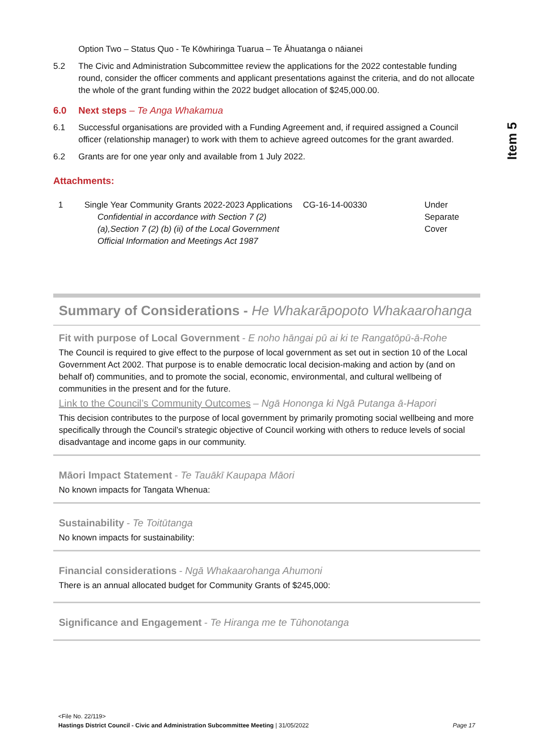Item 5
Option Two – Status Quo - Te Kōwhiringa Tuarua – Te Āhuatanga o nāianei
5.2 The Civic and Administration Subcommittee review the applications for the 2022 contestable funding round, consider the officer comments and applicant presentations against the criteria, and do not allocate the whole of the grant funding within the 2022 budget allocation of $245,000.00.
6.0 Next steps – Te Anga Whakamua
6.1 Successful organisations are provided with a Funding Agreement and, if required assigned a Council officer (relationship manager) to work with them to achieve agreed outcomes for the grant awarded.
6.2 Grants are for one year only and available from 1 July 2022.
Attachments:
| 1 | Single Year Community Grants 2022-2023 Applications Confidential in accordance with Section 7 (2) (a),Section 7 (2) (b) (ii) of the Local Government Official Information and Meetings Act 1987 | CG-16-14-00330 | Under Separate Cover |
Summary of Considerations - He Whakarāpopoto Whakaarohanga
Fit with purpose of Local Government - E noho hāngai pū ai ki te Rangatōpū-ā-Rohe
The Council is required to give effect to the purpose of local government as set out in section 10 of the Local Government Act 2002. That purpose is to enable democratic local decision-making and action by (and on behalf of) communities, and to promote the social, economic, environmental, and cultural wellbeing of communities in the present and for the future.
Link to the Council’s Community Outcomes – Ngā Hononga ki Ngā Putanga ā-Hapori
This decision contributes to the purpose of local government by primarily promoting social wellbeing and more specifically through the Council’s strategic objective of Council working with others to reduce levels of social disadvantage and income gaps in our community.
Māori Impact Statement - Te Tauākī Kaupapa Māori
No known impacts for Tangata Whenua:
Sustainability - Te Toitūtanga
No known impacts for sustainability:
Financial considerations - Ngā Whakaarohanga Ahumoni
There is an annual allocated budget for Community Grants of $245,000:
Significance and Engagement - Te Hiranga me te Tūhonotanga
<File No. 22/119>
Hastings District Council - Civic and Administration Subcommittee Meeting | 31/05/2022 Page 17